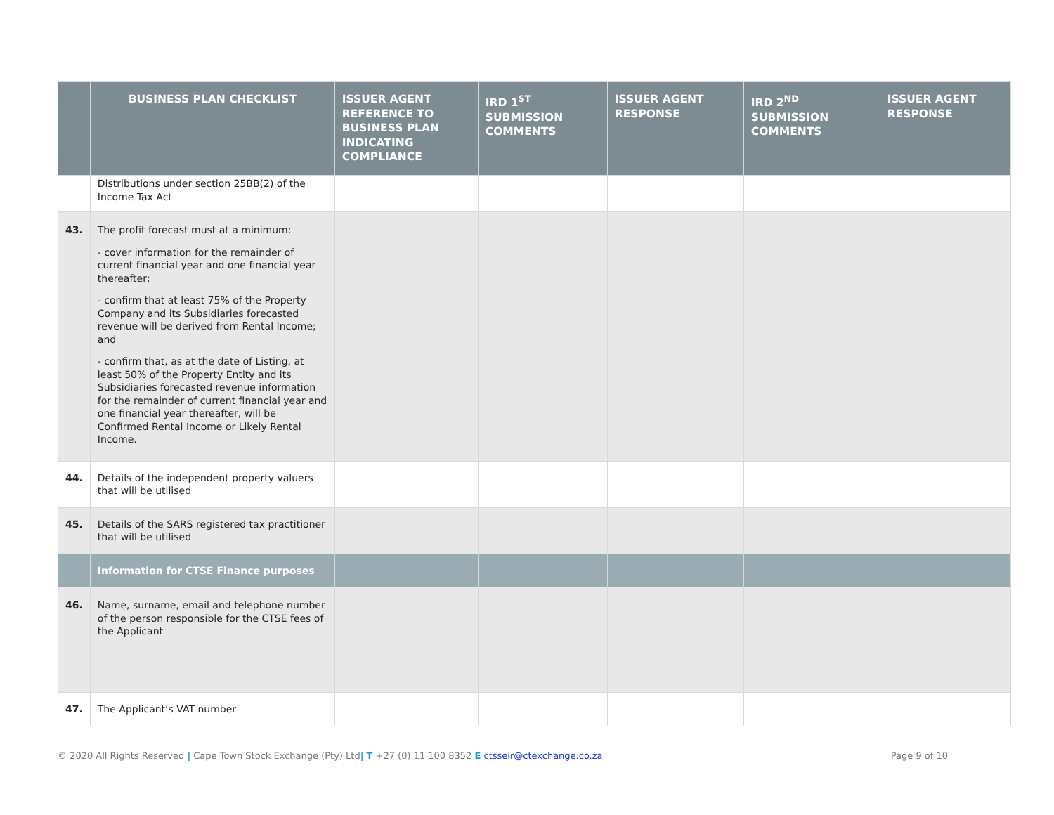| | BUSINESS PLAN CHECKLIST | ISSUER AGENT REFERENCE TO BUSINESS PLAN INDICATING COMPLIANCE | IRD 1<sup>ST</sup> SUBMISSION COMMENTS | ISSUER AGENT RESPONSE | IRD 2<sup>ND</sup> SUBMISSION COMMENTS | ISSUER AGENT RESPONSE |
| --- | --- | --- | --- | --- | --- | --- |
| | Distributions under section 25BB(2) of the Income Tax Act | | | | | |
| 43. | The profit forecast must at a minimum: - cover information for the remainder of current financial year and one financial year thereafter; - confirm that at least 75% of the Property Company and its Subsidiaries forecasted revenue will be derived from Rental Income; and - confirm that, as at the date of Listing, at least 50% of the Property Entity and its Subsidiaries forecasted revenue information for the remainder of current financial year and one financial year thereafter, will be Confirmed Rental Income or Likely Rental Income. | | | | | |
| 44. | Details of the independent property valuers that will be utilised | | | | | |
| 45. | Details of the SARS registered tax practitioner that will be utilised | | | | | |
| | Information for CTSE Finance purposes | | | | | |
| 46. | Name, surname, email and telephone number of the person responsible for the CTSE fees of the Applicant | | | | | |
| 47. | The Applicant’s VAT number | | | | | |
© 2020 All Rights Reserved | Cape Town Stock Exchange (Pty) Ltd| T +27 (0) 11 100 8352 E ctsseir@ctexchange.co.za Page 9 of 10